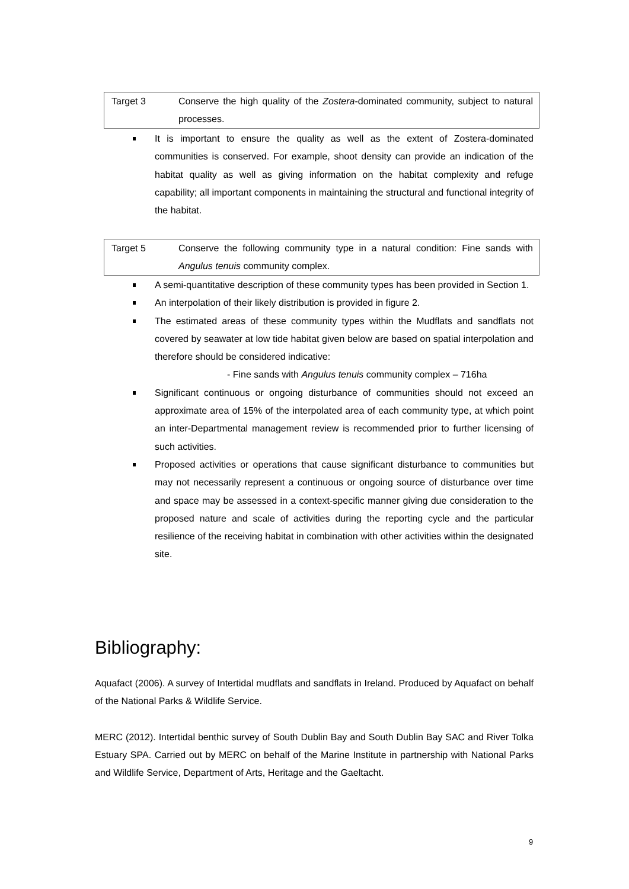| Target 3 | Conserve the high quality of the Zostera -dominated community, subject to natural processes. |
It is important to ensure the quality as well as the extent of Zostera-dominated communities is conserved. For example, shoot density can provide an indication of the habitat quality as well as giving information on the habitat complexity and refuge capability; all important components in maintaining the structural and functional integrity of the habitat.
| Target 5 | Conserve the following community type in a natural condition: Fine sands with Angulus tenuis community complex. |
A semi-quantitative description of these community types has been provided in Section 1.
An interpolation of their likely distribution is provided in figure 2.
The estimated areas of these community types within the Mudflats and sandflats not covered by seawater at low tide habitat given below are based on spatial interpolation and therefore should be considered indicative:
- Fine sands with Angulus tenuis community complex – 716ha
Significant continuous or ongoing disturbance of communities should not exceed an approximate area of 15% of the interpolated area of each community type, at which point an inter-Departmental management review is recommended prior to further licensing of such activities.
Proposed activities or operations that cause significant disturbance to communities but may not necessarily represent a continuous or ongoing source of disturbance over time and space may be assessed in a context-specific manner giving due consideration to the proposed nature and scale of activities during the reporting cycle and the particular resilience of the receiving habitat in combination with other activities within the designated site.
Bibliography:
Aquafact (2006). A survey of Intertidal mudflats and sandflats in Ireland. Produced by Aquafact on behalf of the National Parks & Wildlife Service.
MERC (2012). Intertidal benthic survey of South Dublin Bay and South Dublin Bay SAC and River Tolka Estuary SPA. Carried out by MERC on behalf of the Marine Institute in partnership with National Parks and Wildlife Service, Department of Arts, Heritage and the Gaeltacht.
9